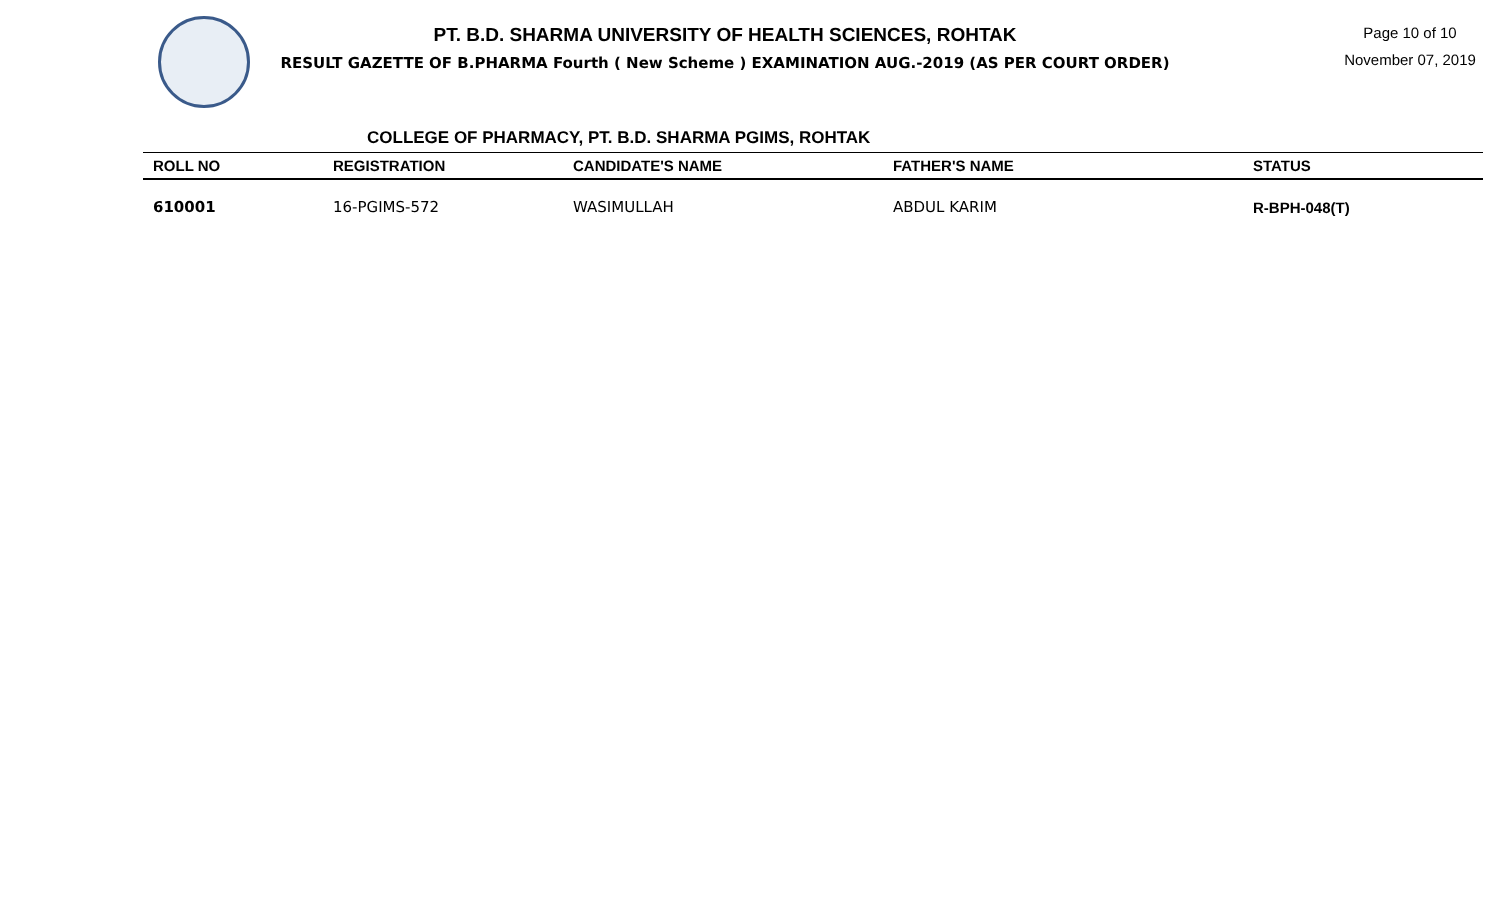PT. B.D. SHARMA UNIVERSITY OF HEALTH SCIENCES, ROHTAK
RESULT GAZETTE OF B.PHARMA Fourth ( New Scheme ) EXAMINATION AUG.-2019 (AS PER COURT ORDER)
Page 10 of 10
November 07, 2019
COLLEGE OF PHARMACY, PT. B.D. SHARMA PGIMS, ROHTAK
| ROLL NO | REGISTRATION | CANDIDATE'S NAME | FATHER'S NAME | STATUS |
| --- | --- | --- | --- | --- |
| 610001 | 16-PGIMS-572 | WASIMULLAH | ABDUL KARIM | R-BPH-048(T) |